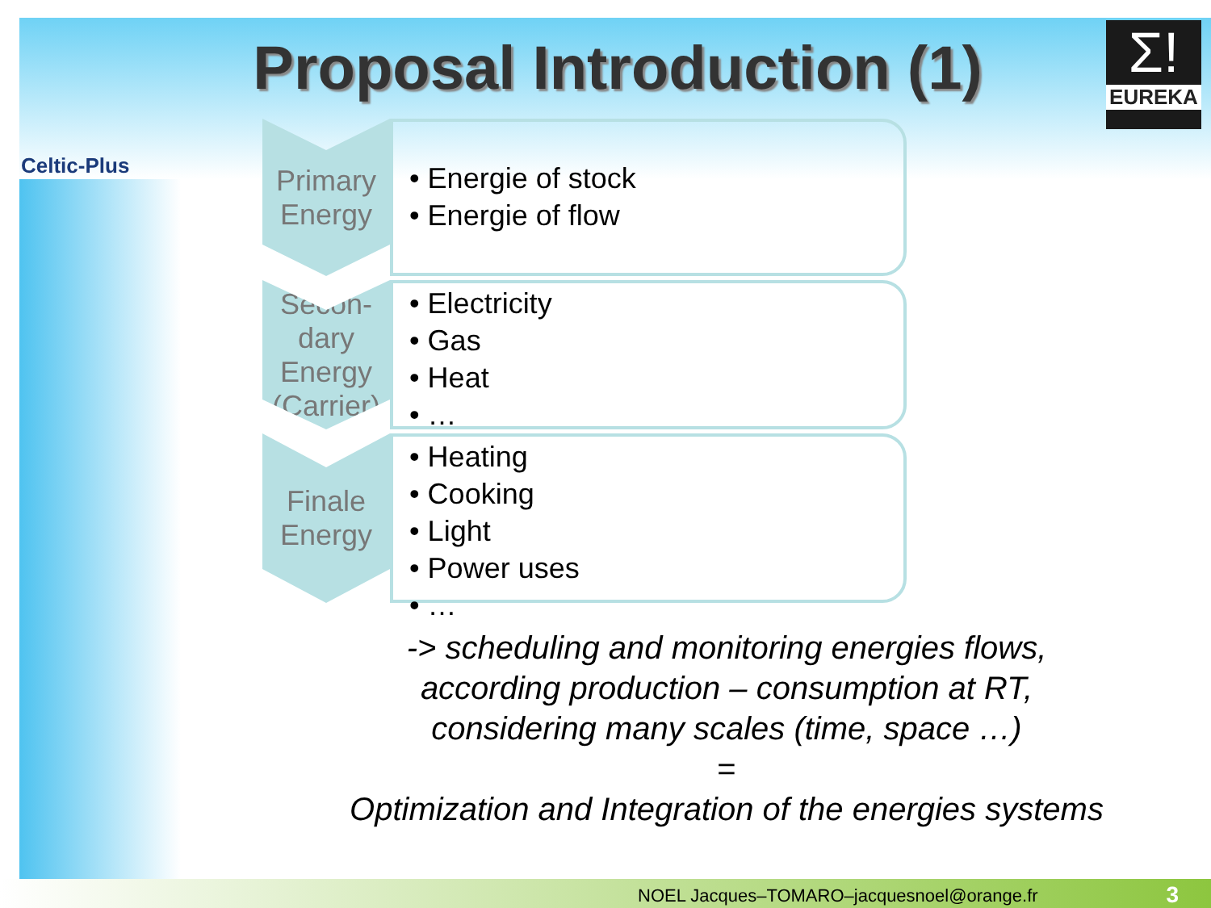Celtic-Plus
Σ!
EUREKA
Proposal Introduction (1)
Primary
Energy
• Energie of stock
• Energie of flow
Secon-
dary
Energy
(Carrier)
• Electricity
• Gas
• Heat
• …
Finale
Energy
• Heating
• Cooking
• Light
• Power uses
• …
-> scheduling and monitoring energies flows,
according production – consumption at RT,
considering many scales (time, space …)
=
Optimization and Integration of the energies systems
NOEL Jacques–TOMARO–jacquesnoel@orange.fr 3